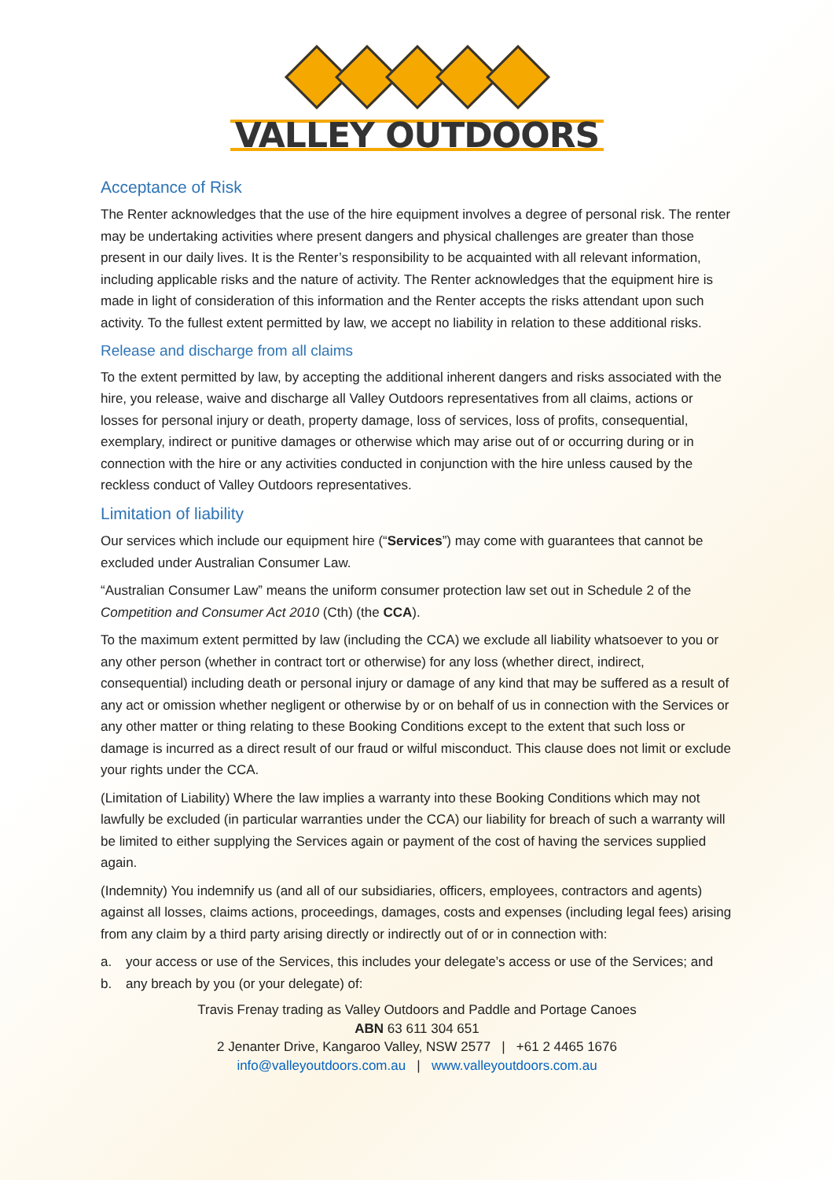VALLEY OUTDOORS
Acceptance of Risk
The Renter acknowledges that the use of the hire equipment involves a degree of personal risk. The renter may be undertaking activities where present dangers and physical challenges are greater than those present in our daily lives. It is the Renter’s responsibility to be acquainted with all relevant information, including applicable risks and the nature of activity. The Renter acknowledges that the equipment hire is made in light of consideration of this information and the Renter accepts the risks attendant upon such activity. To the fullest extent permitted by law, we accept no liability in relation to these additional risks.
Release and discharge from all claims
To the extent permitted by law, by accepting the additional inherent dangers and risks associated with the hire, you release, waive and discharge all Valley Outdoors representatives from all claims, actions or losses for personal injury or death, property damage, loss of services, loss of profits, consequential, exemplary, indirect or punitive damages or otherwise which may arise out of or occurring during or in connection with the hire or any activities conducted in conjunction with the hire unless caused by the reckless conduct of Valley Outdoors representatives.
Limitation of liability
Our services which include our equipment hire (“Services”) may come with guarantees that cannot be excluded under Australian Consumer Law.
“Australian Consumer Law” means the uniform consumer protection law set out in Schedule 2 of the Competition and Consumer Act 2010 (Cth) (the CCA).
To the maximum extent permitted by law (including the CCA) we exclude all liability whatsoever to you or any other person (whether in contract tort or otherwise) for any loss (whether direct, indirect, consequential) including death or personal injury or damage of any kind that may be suffered as a result of any act or omission whether negligent or otherwise by or on behalf of us in connection with the Services or any other matter or thing relating to these Booking Conditions except to the extent that such loss or damage is incurred as a direct result of our fraud or wilful misconduct. This clause does not limit or exclude your rights under the CCA.
(Limitation of Liability) Where the law implies a warranty into these Booking Conditions which may not lawfully be excluded (in particular warranties under the CCA) our liability for breach of such a warranty will be limited to either supplying the Services again or payment of the cost of having the services supplied again.
(Indemnity) You indemnify us (and all of our subsidiaries, officers, employees, contractors and agents) against all losses, claims actions, proceedings, damages, costs and expenses (including legal fees) arising from any claim by a third party arising directly or indirectly out of or in connection with:
a. your access or use of the Services, this includes your delegate’s access or use of the Services; and
b. any breach by you (or your delegate) of:
Travis Frenay trading as Valley Outdoors and Paddle and Portage Canoes
ABN 63 611 304 651
2 Jenanter Drive, Kangaroo Valley, NSW 2577 | +61 2 4465 1676
info@valleyoutdoors.com.au | www.valleyoutdoors.com.au